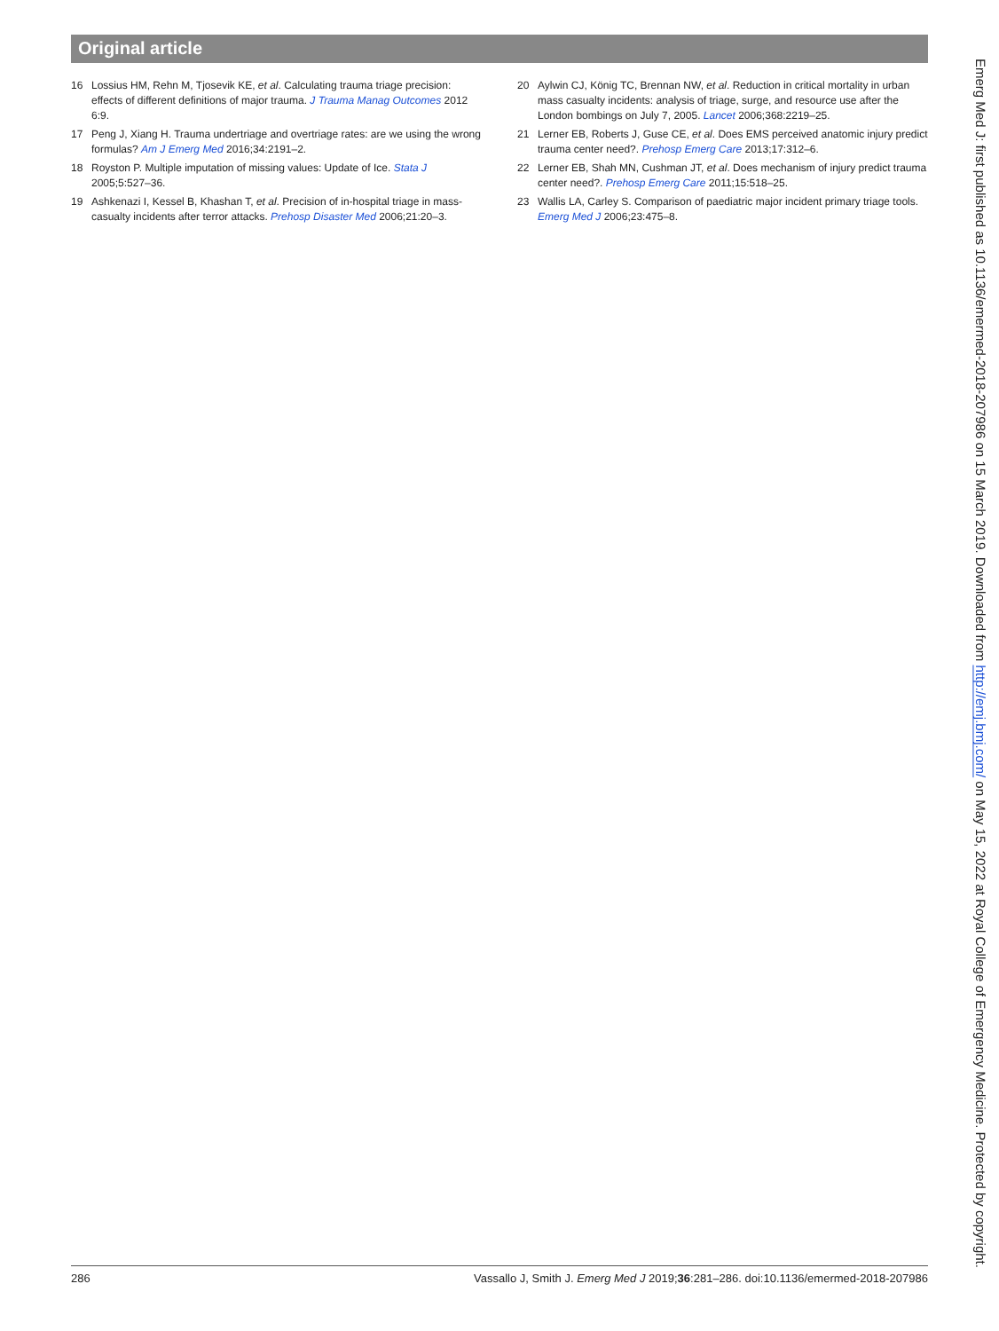Original article
16 Lossius HM, Rehn M, Tjosevik KE, et al. Calculating trauma triage precision: effects of different definitions of major trauma. J Trauma Manag Outcomes 2012 6:9.
17 Peng J, Xiang H. Trauma undertriage and overtriage rates: are we using the wrong formulas? Am J Emerg Med 2016;34:2191–2.
18 Royston P. Multiple imputation of missing values: Update of Ice. Stata J 2005;5:527–36.
19 Ashkenazi I, Kessel B, Khashan T, et al. Precision of in-hospital triage in mass-casualty incidents after terror attacks. Prehosp Disaster Med 2006;21:20–3.
20 Aylwin CJ, König TC, Brennan NW, et al. Reduction in critical mortality in urban mass casualty incidents: analysis of triage, surge, and resource use after the London bombings on July 7, 2005. Lancet 2006;368:2219–25.
21 Lerner EB, Roberts J, Guse CE, et al. Does EMS perceived anatomic injury predict trauma center need?. Prehosp Emerg Care 2013;17:312–6.
22 Lerner EB, Shah MN, Cushman JT, et al. Does mechanism of injury predict trauma center need?. Prehosp Emerg Care 2011;15:518–25.
23 Wallis LA, Carley S. Comparison of paediatric major incident primary triage tools. Emerg Med J 2006;23:475–8.
Emerg Med J: first published as 10.1136/emermed-2018-207986 on 15 March 2019. Downloaded from http://emj.bmj.com/ on May 15, 2022 at Royal College of Emergency Medicine. Protected by copyright.
286 Vassallo J, Smith J. Emerg Med J 2019;36:281–286. doi:10.1136/emermed-2018-207986